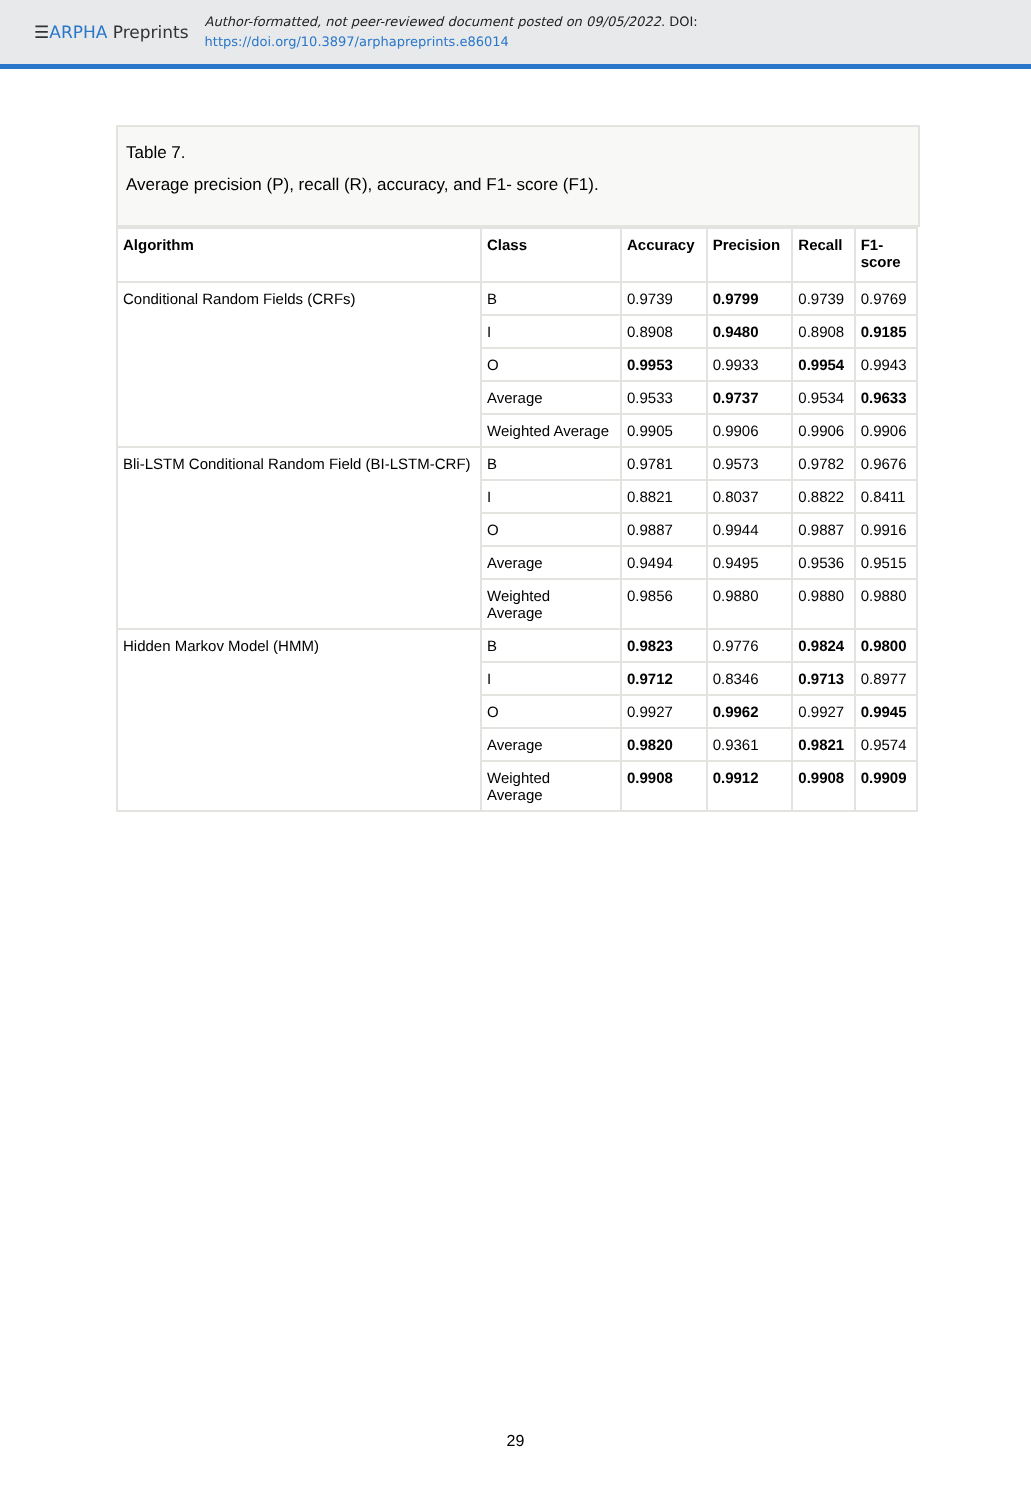☰ARPHA Preprints
Author-formatted, not peer-reviewed document posted on 09/05/2022. DOI:
https://doi.org/10.3897/arphapreprints.e86014
Table 7.
Average precision (P), recall (R), accuracy, and F1- score (F1).
| Algorithm | Class | Accuracy | Precision | Recall | F1- score |
| --- | --- | --- | --- | --- | --- |
| Conditional Random Fields (CRFs) | B | 0.9739 | 0.9799 | 0.9739 | 0.9769 |
| | I | 0.8908 | 0.9480 | 0.8908 | 0.9185 |
| | O | 0.9953 | 0.9933 | 0.9954 | 0.9943 |
| | Average | 0.9533 | 0.9737 | 0.9534 | 0.9633 |
| | Weighted Average | 0.9905 | 0.9906 | 0.9906 | 0.9906 |
| Bli-LSTM Conditional Random Field (BI-LSTM-CRF) | B | 0.9781 | 0.9573 | 0.9782 | 0.9676 |
| | I | 0.8821 | 0.8037 | 0.8822 | 0.8411 |
| | O | 0.9887 | 0.9944 | 0.9887 | 0.9916 |
| | Average | 0.9494 | 0.9495 | 0.9536 | 0.9515 |
| | Weighted Average | 0.9856 | 0.9880 | 0.9880 | 0.9880 |
| Hidden Markov Model (HMM) | B | 0.9823 | 0.9776 | 0.9824 | 0.9800 |
| | I | 0.9712 | 0.8346 | 0.9713 | 0.8977 |
| | O | 0.9927 | 0.9962 | 0.9927 | 0.9945 |
| | Average | 0.9820 | 0.9361 | 0.9821 | 0.9574 |
| | Weighted Average | 0.9908 | 0.9912 | 0.9908 | 0.9909 |
29